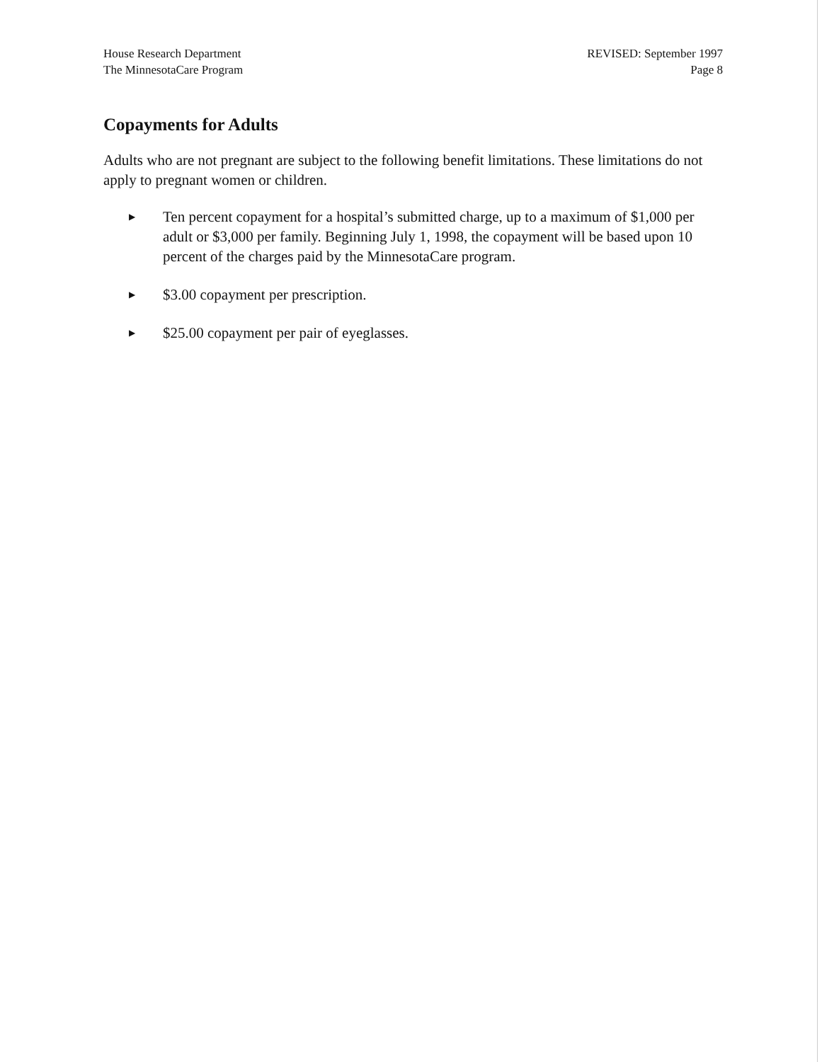House Research Department
The MinnesotaCare Program
REVISED: September 1997
Page 8
Copayments for Adults
Adults who are not pregnant are subject to the following benefit limitations. These limitations do not apply to pregnant women or children.
▶ Ten percent copayment for a hospital’s submitted charge, up to a maximum of $1,000 per adult or $3,000 per family. Beginning July 1, 1998, the copayment will be based upon 10 percent of the charges paid by the MinnesotaCare program.
▶ $3.00 copayment per prescription.
▶ $25.00 copayment per pair of eyeglasses.